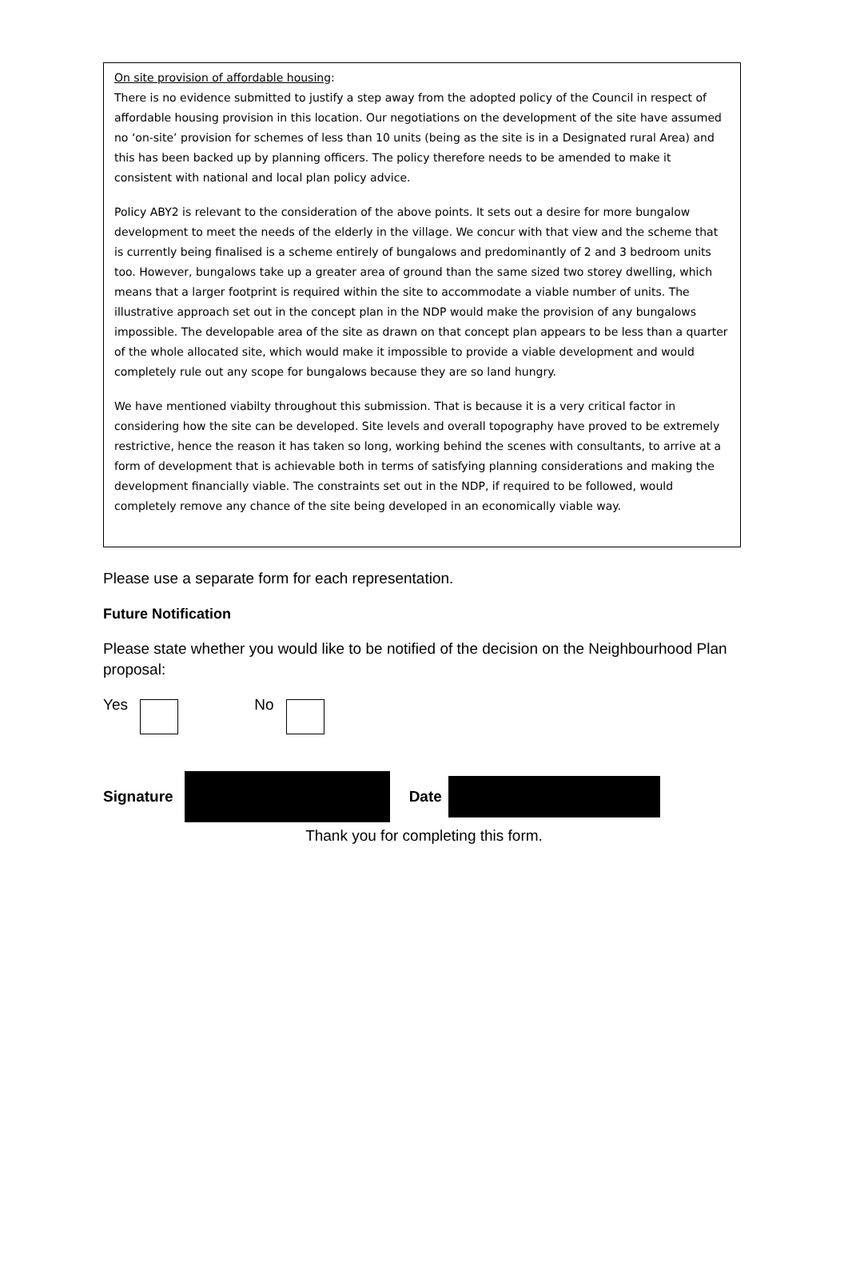On site provision of affordable housing:
There is no evidence submitted to justify a step away from the adopted policy of the Council in respect of affordable housing provision in this location. Our negotiations on the development of the site have assumed no ‘on-site’ provision for schemes of less than 10 units (being as the site is in a Designated rural Area) and this has been backed up by planning officers. The policy therefore needs to be amended to make it consistent with national and local plan policy advice.
Policy ABY2 is relevant to the consideration of the above points. It sets out a desire for more bungalow development to meet the needs of the elderly in the village. We concur with that view and the scheme that is currently being finalised is a scheme entirely of bungalows and predominantly of 2 and 3 bedroom units too. However, bungalows take up a greater area of ground than the same sized two storey dwelling, which means that a larger footprint is required within the site to accommodate a viable number of units. The illustrative approach set out in the concept plan in the NDP would make the provision of any bungalows impossible. The developable area of the site as drawn on that concept plan appears to be less than a quarter of the whole allocated site, which would make it impossible to provide a viable development and would completely rule out any scope for bungalows because they are so land hungry.
We have mentioned viabilty throughout this submission. That is because it is a very critical factor in considering how the site can be developed. Site levels and overall topography have proved to be extremely restrictive, hence the reason it has taken so long, working behind the scenes with consultants, to arrive at a form of development that is achievable both in terms of satisfying planning considerations and making the development financially viable. The constraints set out in the NDP, if required to be followed, would completely remove any chance of the site being developed in an economically viable way.
Please use a separate form for each representation.
Future Notification
Please state whether you would like to be notified of the decision on the Neighbourhood Plan proposal:
Yes No
Signature Date
Thank you for completing this form.